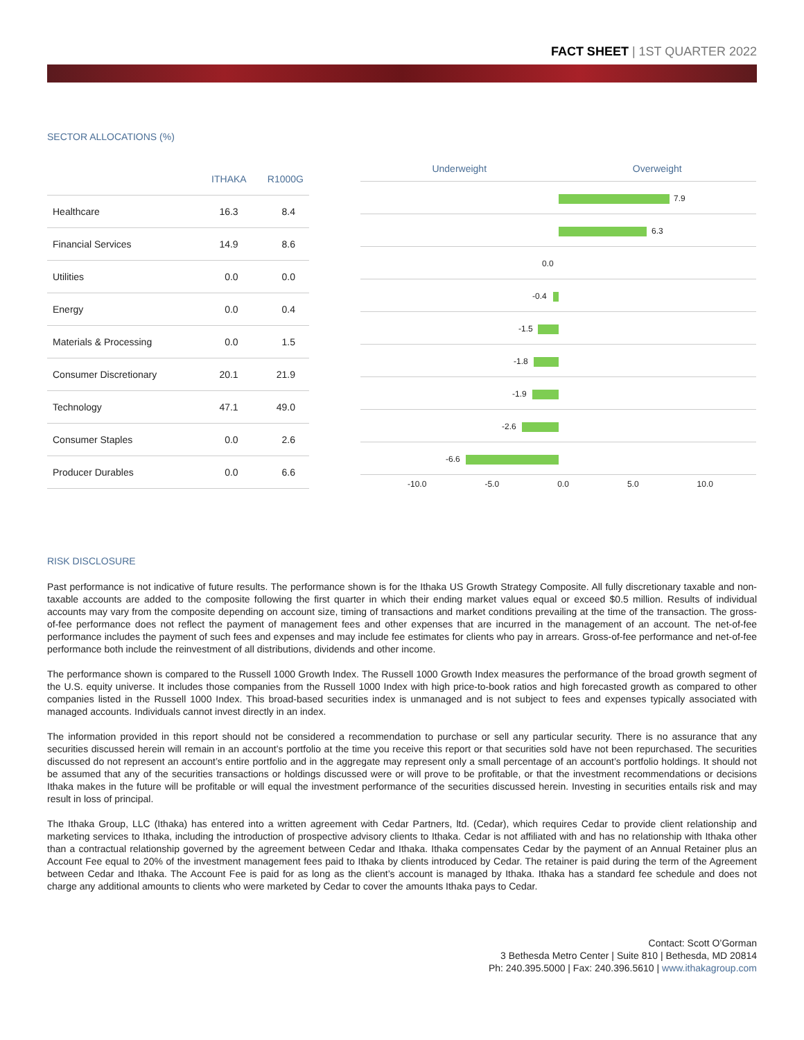FACT SHEET | 1ST QUARTER 2022
SECTOR ALLOCATIONS (%)
| | ITHAKA | R1000G |
| --- | --- | --- |
| Healthcare | 16.3 | 8.4 |
| Financial Services | 14.9 | 8.6 |
| Utilities | 0.0 | 0.0 |
| Energy | 0.0 | 0.4 |
| Materials & Processing | 0.0 | 1.5 |
| Consumer Discretionary | 20.1 | 21.9 |
| Technology | 47.1 | 49.0 |
| Consumer Staples | 0.0 | 2.6 |
| Producer Durables | 0.0 | 6.6 |
Underweight Overweight
7.9
6.3
0.0
-0.4
-1.5
-1.8
-1.9
-2.6
-6.6
-10.0 -5.0 0.0 5.0 10.0
RISK DISCLOSURE
Past performance is not indicative of future results. The performance shown is for the Ithaka US Growth Strategy Composite. All fully discretionary taxable and non-taxable accounts are added to the composite following the first quarter in which their ending market values equal or exceed $0.5 million. Results of individual accounts may vary from the composite depending on account size, timing of transactions and market conditions prevailing at the time of the transaction. The gross-of-fee performance does not reflect the payment of management fees and other expenses that are incurred in the management of an account. The net-of-fee performance includes the payment of such fees and expenses and may include fee estimates for clients who pay in arrears. Gross-of-fee performance and net-of-fee performance both include the reinvestment of all distributions, dividends and other income.
The performance shown is compared to the Russell 1000 Growth Index. The Russell 1000 Growth Index measures the performance of the broad growth segment of the U.S. equity universe. It includes those companies from the Russell 1000 Index with high price-to-book ratios and high forecasted growth as compared to other companies listed in the Russell 1000 Index. This broad-based securities index is unmanaged and is not subject to fees and expenses typically associated with managed accounts. Individuals cannot invest directly in an index.
The information provided in this report should not be considered a recommendation to purchase or sell any particular security. There is no assurance that any securities discussed herein will remain in an account’s portfolio at the time you receive this report or that securities sold have not been repurchased. The securities discussed do not represent an account’s entire portfolio and in the aggregate may represent only a small percentage of an account’s portfolio holdings. It should not be assumed that any of the securities transactions or holdings discussed were or will prove to be profitable, or that the investment recommendations or decisions Ithaka makes in the future will be profitable or will equal the investment performance of the securities discussed herein. Investing in securities entails risk and may result in loss of principal.
The Ithaka Group, LLC (Ithaka) has entered into a written agreement with Cedar Partners, ltd. (Cedar), which requires Cedar to provide client relationship and marketing services to Ithaka, including the introduction of prospective advisory clients to Ithaka. Cedar is not affiliated with and has no relationship with Ithaka other than a contractual relationship governed by the agreement between Cedar and Ithaka. Ithaka compensates Cedar by the payment of an Annual Retainer plus an Account Fee equal to 20% of the investment management fees paid to Ithaka by clients introduced by Cedar. The retainer is paid during the term of the Agreement between Cedar and Ithaka. The Account Fee is paid for as long as the client’s account is managed by Ithaka. Ithaka has a standard fee schedule and does not charge any additional amounts to clients who were marketed by Cedar to cover the amounts Ithaka pays to Cedar.
Contact: Scott O’Gorman
3 Bethesda Metro Center | Suite 810 | Bethesda, MD 20814
Ph: 240.395.5000 | Fax: 240.396.5610 | www.ithakagroup.com